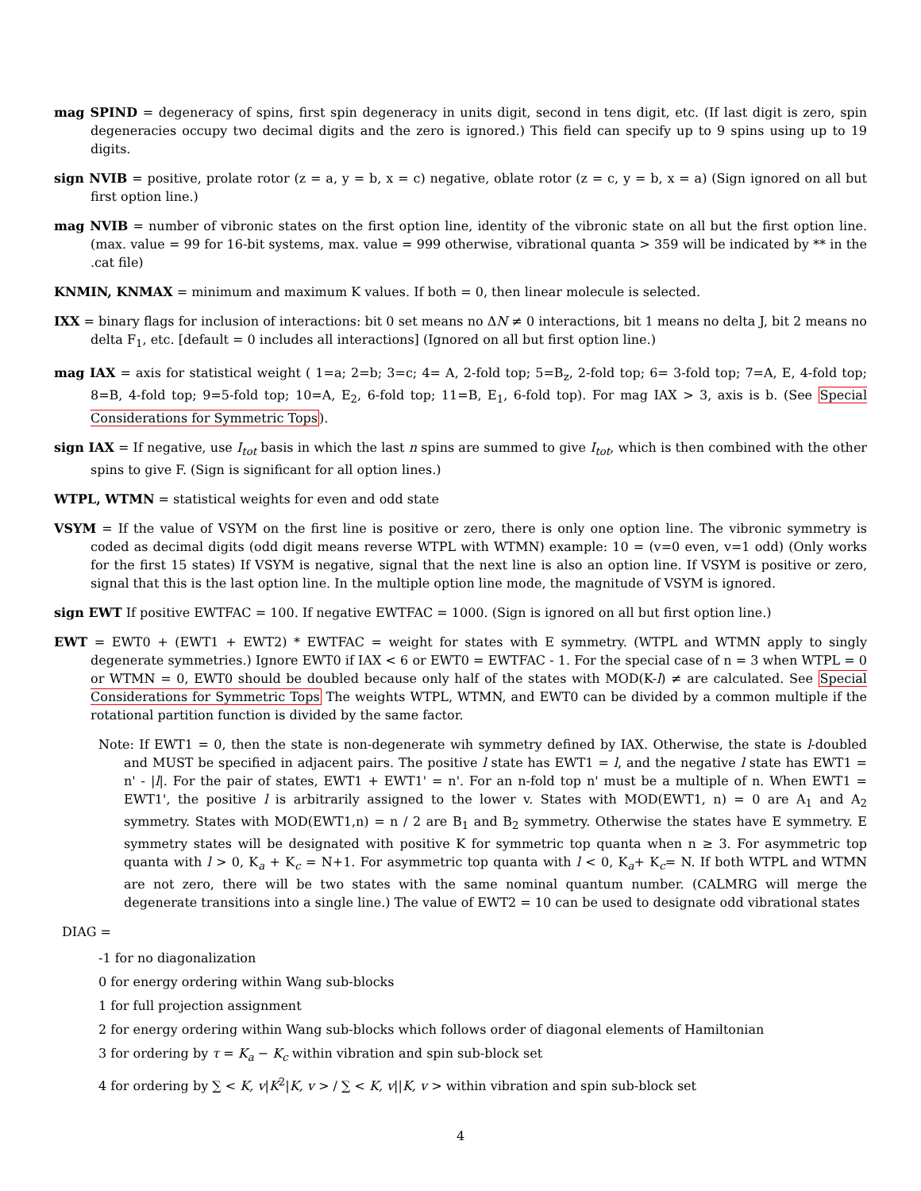mag SPIND = degeneracy of spins, first spin degeneracy in units digit, second in tens digit, etc. (If last digit is zero, spin degeneracies occupy two decimal digits and the zero is ignored.) This field can specify up to 9 spins using up to 19 digits.
sign NVIB = positive, prolate rotor (z = a, y = b, x = c) negative, oblate rotor (z = c, y = b, x = a) (Sign ignored on all but first option line.)
mag NVIB = number of vibronic states on the first option line, identity of the vibronic state on all but the first option line. (max. value = 99 for 16-bit systems, max. value = 999 otherwise, vibrational quanta > 359 will be indicated by ** in the .cat file)
KNMIN, KNMAX = minimum and maximum K values. If both = 0, then linear molecule is selected.
IXX = binary flags for inclusion of interactions: bit 0 set means no ΔN ≠ 0 interactions, bit 1 means no delta J, bit 2 means no delta F<sub>1</sub>, etc. [default = 0 includes all interactions] (Ignored on all but first option line.)
mag IAX = axis for statistical weight ( 1=a; 2=b; 3=c; 4= A, 2-fold top; 5=B<sub>z</sub>, 2-fold top; 6= 3-fold top; 7=A, E, 4-fold top; 8=B, 4-fold top; 9=5-fold top; 10=A, E<sub>2</sub>, 6-fold top; 11=B, E<sub>1</sub>, 6-fold top). For mag IAX > 3, axis is b. (See Special Considerations for Symmetric Tops).
sign IAX = If negative, use I<sub>tot</sub> basis in which the last n spins are summed to give I<sub>tot</sub>, which is then combined with the other spins to give F. (Sign is significant for all option lines.)
WTPL, WTMN = statistical weights for even and odd state
VSYM = If the value of VSYM on the first line is positive or zero, there is only one option line. The vibronic symmetry is coded as decimal digits (odd digit means reverse WTPL with WTMN) example: 10 = (v=0 even, v=1 odd) (Only works for the first 15 states) If VSYM is negative, signal that the next line is also an option line. If VSYM is positive or zero, signal that this is the last option line. In the multiple option line mode, the magnitude of VSYM is ignored.
sign EWT If positive EWTFAC = 100. If negative EWTFAC = 1000. (Sign is ignored on all but first option line.)
EWT = EWT0 + (EWT1 + EWT2) * EWTFAC = weight for states with E symmetry. (WTPL and WTMN apply to singly degenerate symmetries.) Ignore EWT0 if IAX < 6 or EWT0 = EWTFAC - 1. For the special case of n = 3 when WTPL = 0 or WTMN = 0, EWT0 should be doubled because only half of the states with MOD(K-l) ≠ are calculated. See Special Considerations for Symmetric Tops The weights WTPL, WTMN, and EWT0 can be divided by a common multiple if the rotational partition function is divided by the same factor.
Note: If EWT1 = 0, then the state is non-degenerate wih symmetry defined by IAX. Otherwise, the state is l-doubled and MUST be specified in adjacent pairs. The positive l state has EWT1 = l, and the negative l state has EWT1 = n' - |l|. For the pair of states, EWT1 + EWT1' = n'. For an n-fold top n' must be a multiple of n. When EWT1 = EWT1', the positive l is arbitrarily assigned to the lower v. States with MOD(EWT1, n) = 0 are A<sub>1</sub> and A<sub>2</sub> symmetry. States with MOD(EWT1,n) = n / 2 are B<sub>1</sub> and B<sub>2</sub> symmetry. Otherwise the states have E symmetry. E symmetry states will be designated with positive K for symmetric top quanta when n ≥ 3. For asymmetric top quanta with l > 0, K<sub>a</sub> + K<sub>c</sub> = N+1. For asymmetric top quanta with l < 0, K<sub>a</sub>+ K<sub>c</sub>= N. If both WTPL and WTMN are not zero, there will be two states with the same nominal quantum number. (CALMRG will merge the degenerate transitions into a single line.) The value of EWT2 = 10 can be used to designate odd vibrational states
DIAG =
-1 for no diagonalization
0 for energy ordering within Wang sub-blocks
1 for full projection assignment
2 for energy ordering within Wang sub-blocks which follows order of diagonal elements of Hamiltonian
3 for ordering by τ = K<sub>a</sub> − K<sub>c</sub> within vibration and spin sub-block set
4 for ordering by ∑ < K, v|K<sup>2</sup>|K, v > / ∑ < K, v||K, v > within vibration and spin sub-block set
4